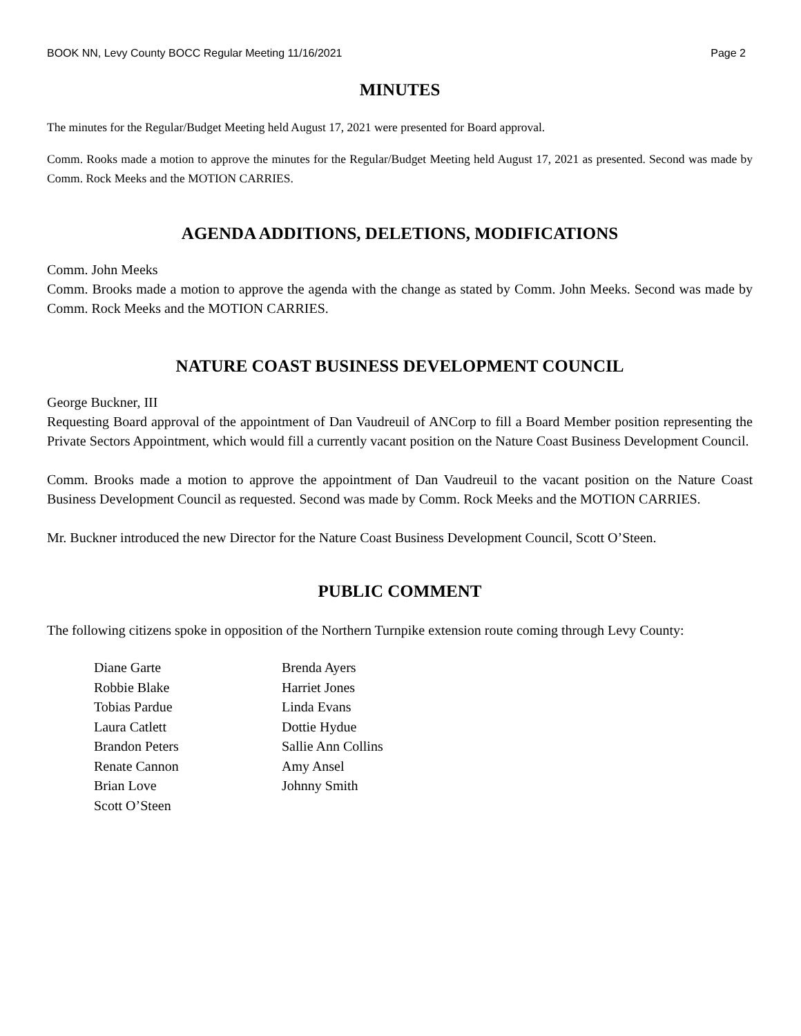BOOK NN, Levy County BOCC Regular Meeting 11/16/2021 Page 2
MINUTES
The minutes for the Regular/Budget Meeting held August 17, 2021 were presented for Board approval.
Comm. Rooks made a motion to approve the minutes for the Regular/Budget Meeting held August 17, 2021 as presented. Second was made by Comm. Rock Meeks and the MOTION CARRIES.
AGENDA ADDITIONS, DELETIONS, MODIFICATIONS
Comm. John Meeks
Comm. Brooks made a motion to approve the agenda with the change as stated by Comm. John Meeks. Second was made by Comm. Rock Meeks and the MOTION CARRIES.
NATURE COAST BUSINESS DEVELOPMENT COUNCIL
George Buckner, III
Requesting Board approval of the appointment of Dan Vaudreuil of ANCorp to fill a Board Member position representing the Private Sectors Appointment, which would fill a currently vacant position on the Nature Coast Business Development Council.
Comm. Brooks made a motion to approve the appointment of Dan Vaudreuil to the vacant position on the Nature Coast Business Development Council as requested. Second was made by Comm. Rock Meeks and the MOTION CARRIES.
Mr. Buckner introduced the new Director for the Nature Coast Business Development Council, Scott O’Steen.
PUBLIC COMMENT
The following citizens spoke in opposition of the Northern Turnpike extension route coming through Levy County:
Diane Garte
Robbie Blake
Tobias Pardue
Laura Catlett
Brandon Peters
Renate Cannon
Brian Love
Scott O’Steen
Brenda Ayers
Harriet Jones
Linda Evans
Dottie Hydue
Sallie Ann Collins
Amy Ansel
Johnny Smith